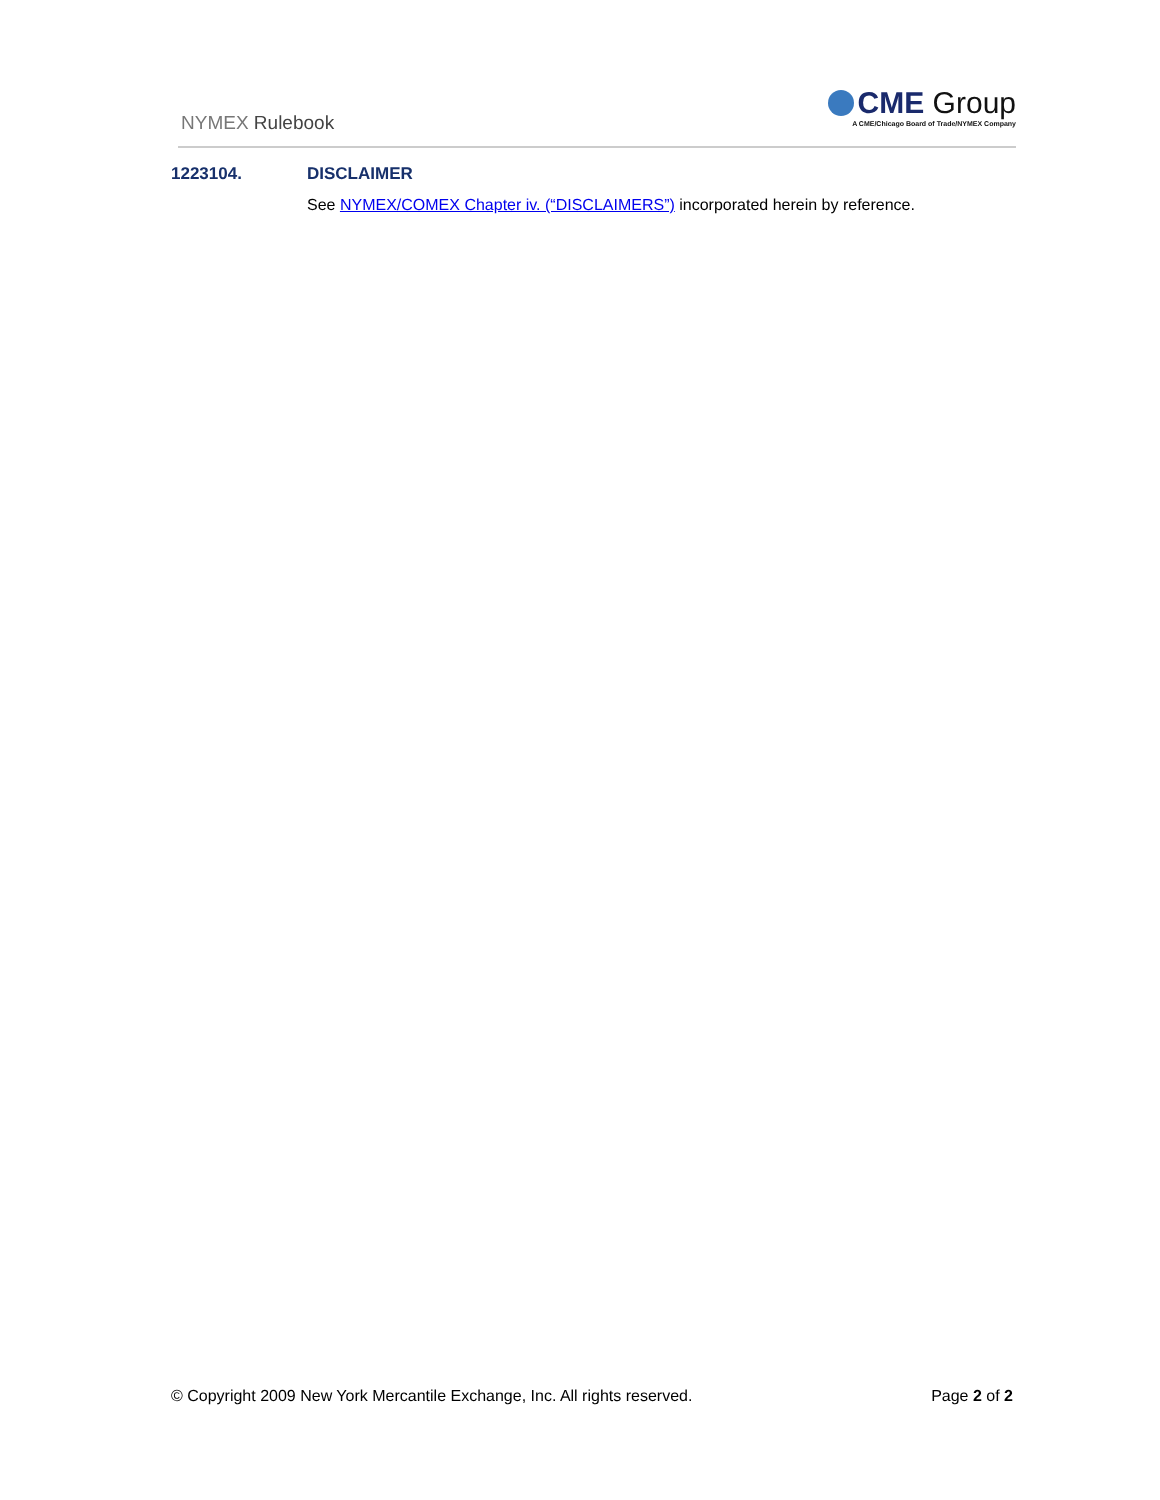NYMEX Rulebook
CME Group
A CME/Chicago Board of Trade/NYMEX Company
1223104. DISCLAIMER
See NYMEX/COMEX Chapter iv. (“DISCLAIMERS”) incorporated herein by reference.
© Copyright 2009 New York Mercantile Exchange, Inc. All rights reserved. Page 2 of 2